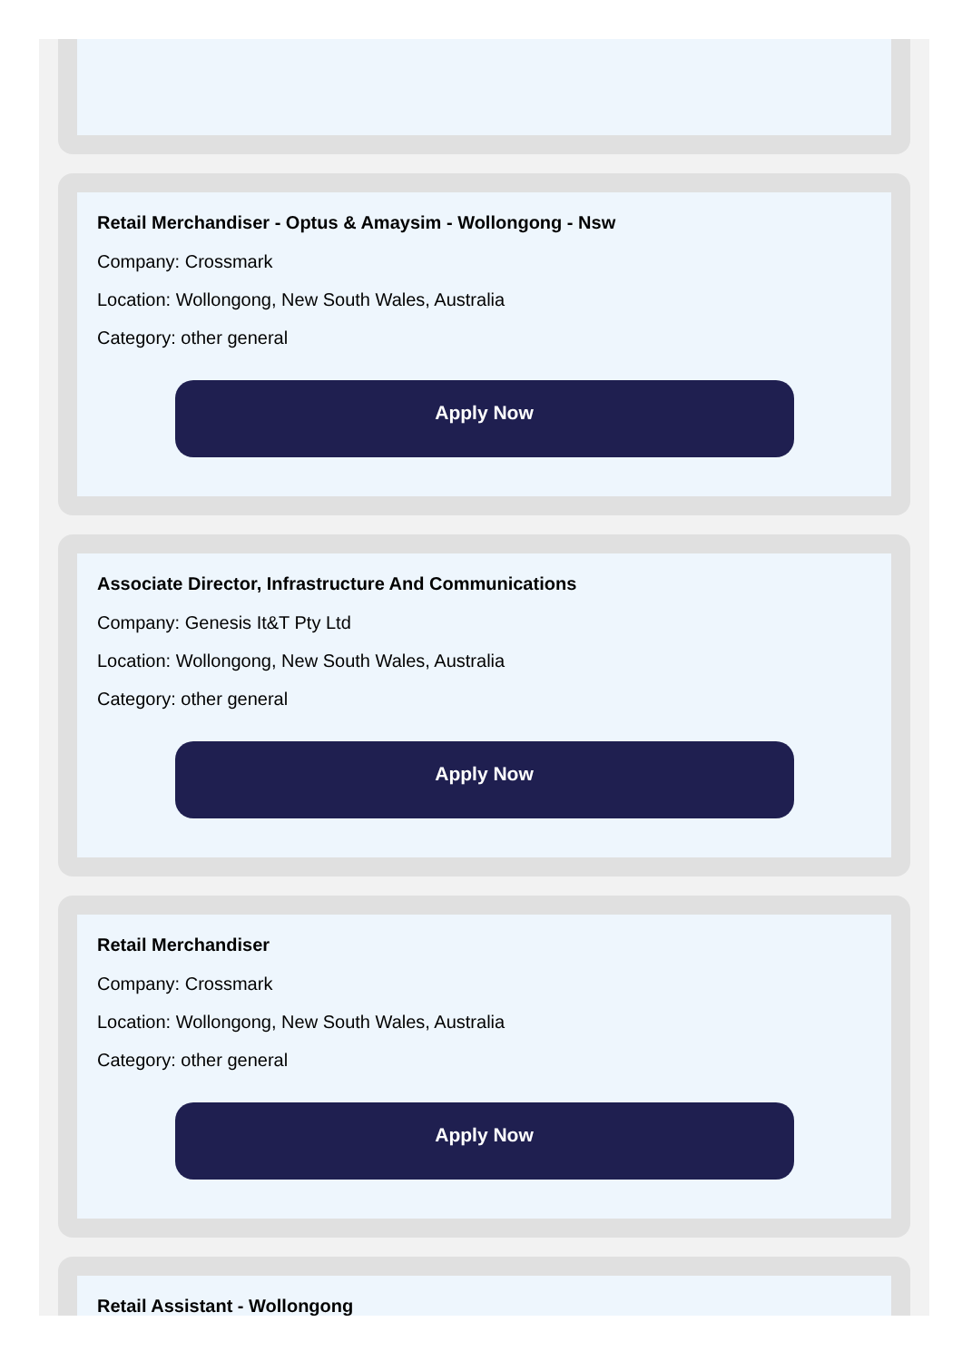Retail Merchandiser - Optus & Amaysim - Wollongong - Nsw
Company: Crossmark
Location: Wollongong, New South Wales, Australia
Category: other general
Apply Now
Associate Director, Infrastructure And Communications
Company: Genesis It&T Pty Ltd
Location: Wollongong, New South Wales, Australia
Category: other general
Apply Now
Retail Merchandiser
Company: Crossmark
Location: Wollongong, New South Wales, Australia
Category: other general
Apply Now
Retail Assistant - Wollongong